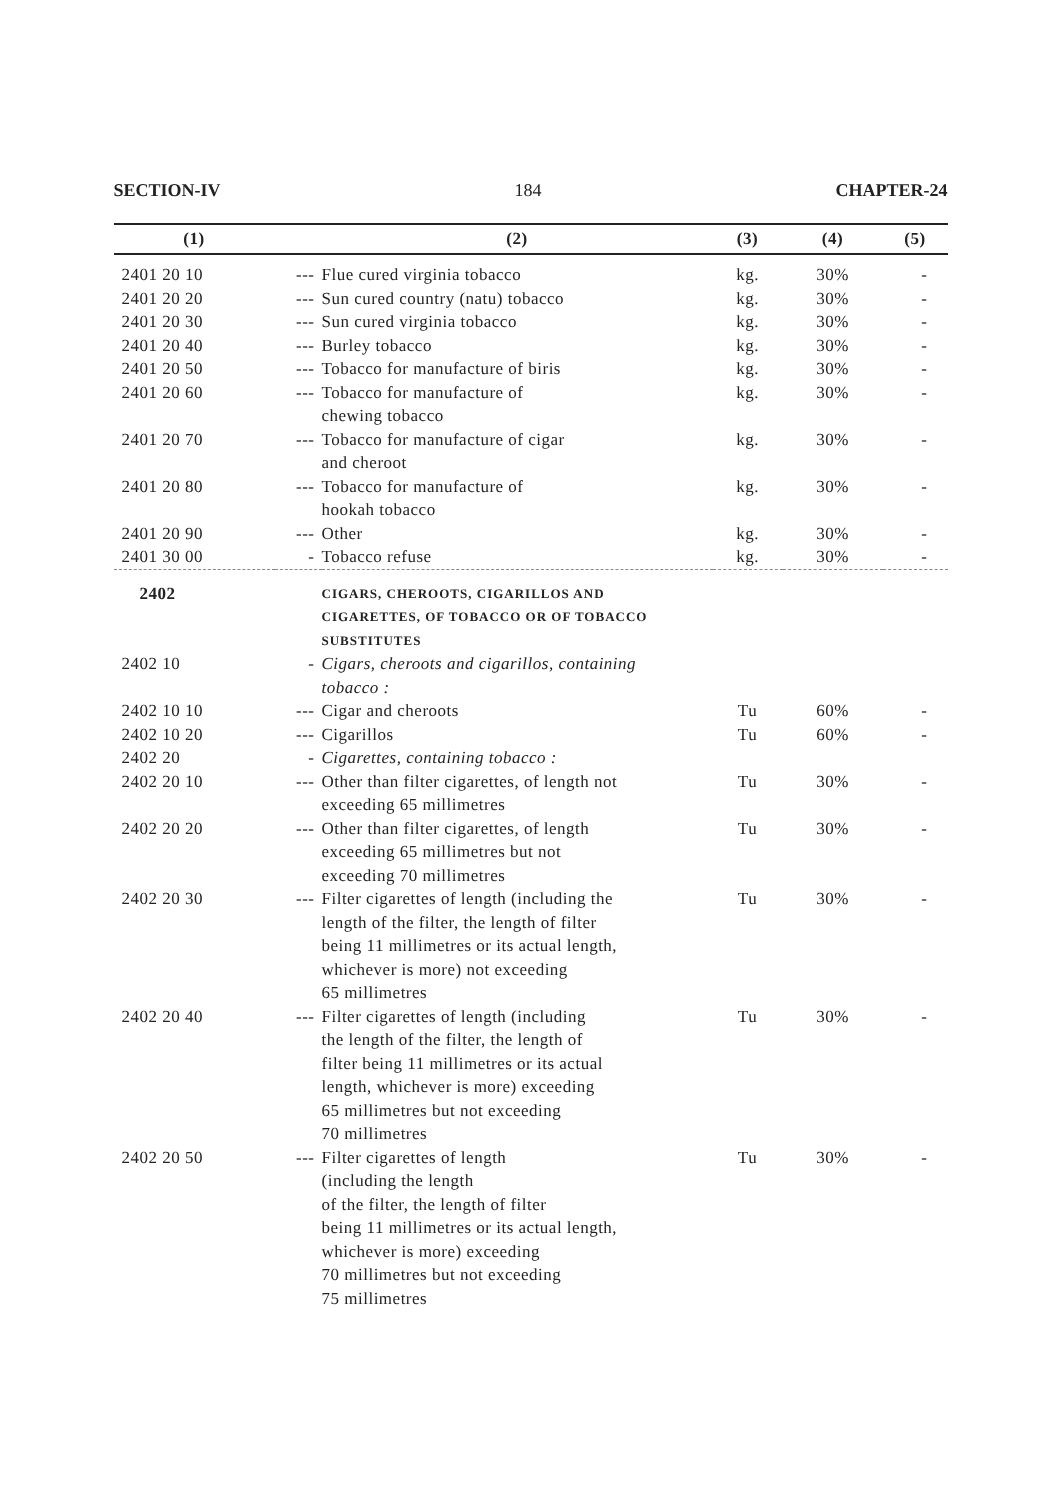SECTION-IV 184 CHAPTER-24
| (1) | | (2) | (3) | (4) | (5) |
| --- | --- | --- | --- | --- | --- |
| 2401 20 10 | --- | Flue cured virginia tobacco | kg. | 30% | - |
| 2401 20 20 | --- | Sun cured country (natu) tobacco | kg. | 30% | - |
| 2401 20 30 | --- | Sun cured virginia tobacco | kg. | 30% | - |
| 2401 20 40 | --- | Burley tobacco | kg. | 30% | - |
| 2401 20 50 | --- | Tobacco for manufacture of biris | kg. | 30% | - |
| 2401 20 60 | --- | Tobacco for manufacture of chewing tobacco | kg. | 30% | - |
| 2401 20 70 | --- | Tobacco for manufacture of cigar and cheroot | kg. | 30% | - |
| 2401 20 80 | --- | Tobacco for manufacture of hookah tobacco | kg. | 30% | - |
| 2401 20 90 | --- | Other | kg. | 30% | - |
| 2401 30 00 | - | Tobacco refuse | kg. | 30% | - |
| 2402 | | CIGARS, CHEROOTS, CIGARILLOS AND CIGARETTES, OF TOBACCO OR OF TOBACCO SUBSTITUTES | | | |
| 2402 10 | - | Cigars, cheroots and cigarillos, containing tobacco : | | | |
| 2402 10 10 | --- | Cigar and cheroots | Tu | 60% | - |
| 2402 10 20 | --- | Cigarillos | Tu | 60% | - |
| 2402 20 | - | Cigarettes, containing tobacco : | | | |
| 2402 20 10 | --- | Other than filter cigarettes, of length not exceeding 65 millimetres | Tu | 30% | - |
| 2402 20 20 | --- | Other than filter cigarettes, of length exceeding 65 millimetres but not exceeding 70 millimetres | Tu | 30% | - |
| 2402 20 30 | --- | Filter cigarettes of length (including the length of the filter, the length of filter being 11 millimetres or its actual length, whichever is more) not exceeding 65 millimetres | Tu | 30% | - |
| 2402 20 40 | --- | Filter cigarettes of length (including the length of the filter, the length of filter being 11 millimetres or its actual length, whichever is more) exceeding 65 millimetres but not exceeding 70 millimetres | Tu | 30% | - |
| 2402 20 50 | --- | Filter cigarettes of length (including the length of the filter, the length of filter being 11 millimetres or its actual length, whichever is more) exceeding 70 millimetres but not exceeding 75 millimetres | Tu | 30% | - |